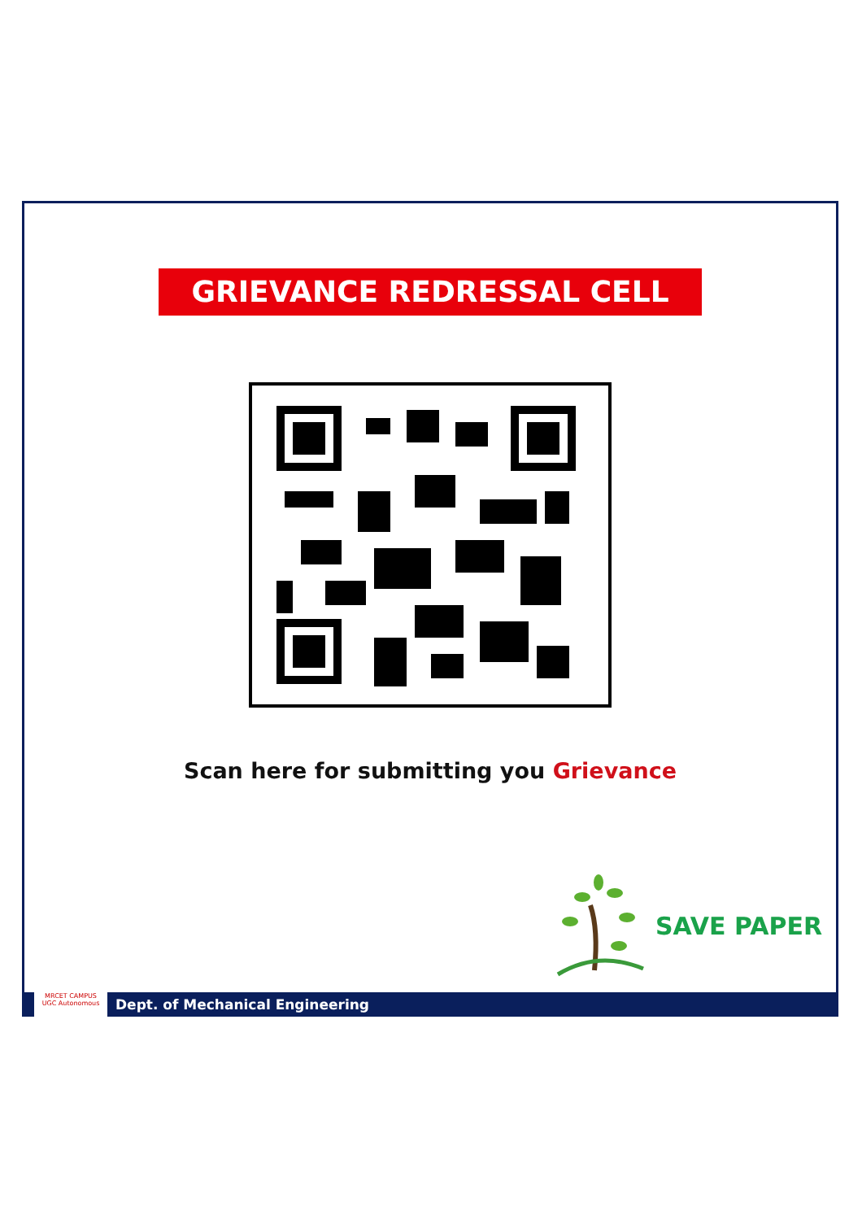GRIEVANCE REDRESSAL CELL
Scan here for submitting you Grievance
SAVE PAPER
MRCET CAMPUS
UGC Autonomous
Dept. of Mechanical Engineering